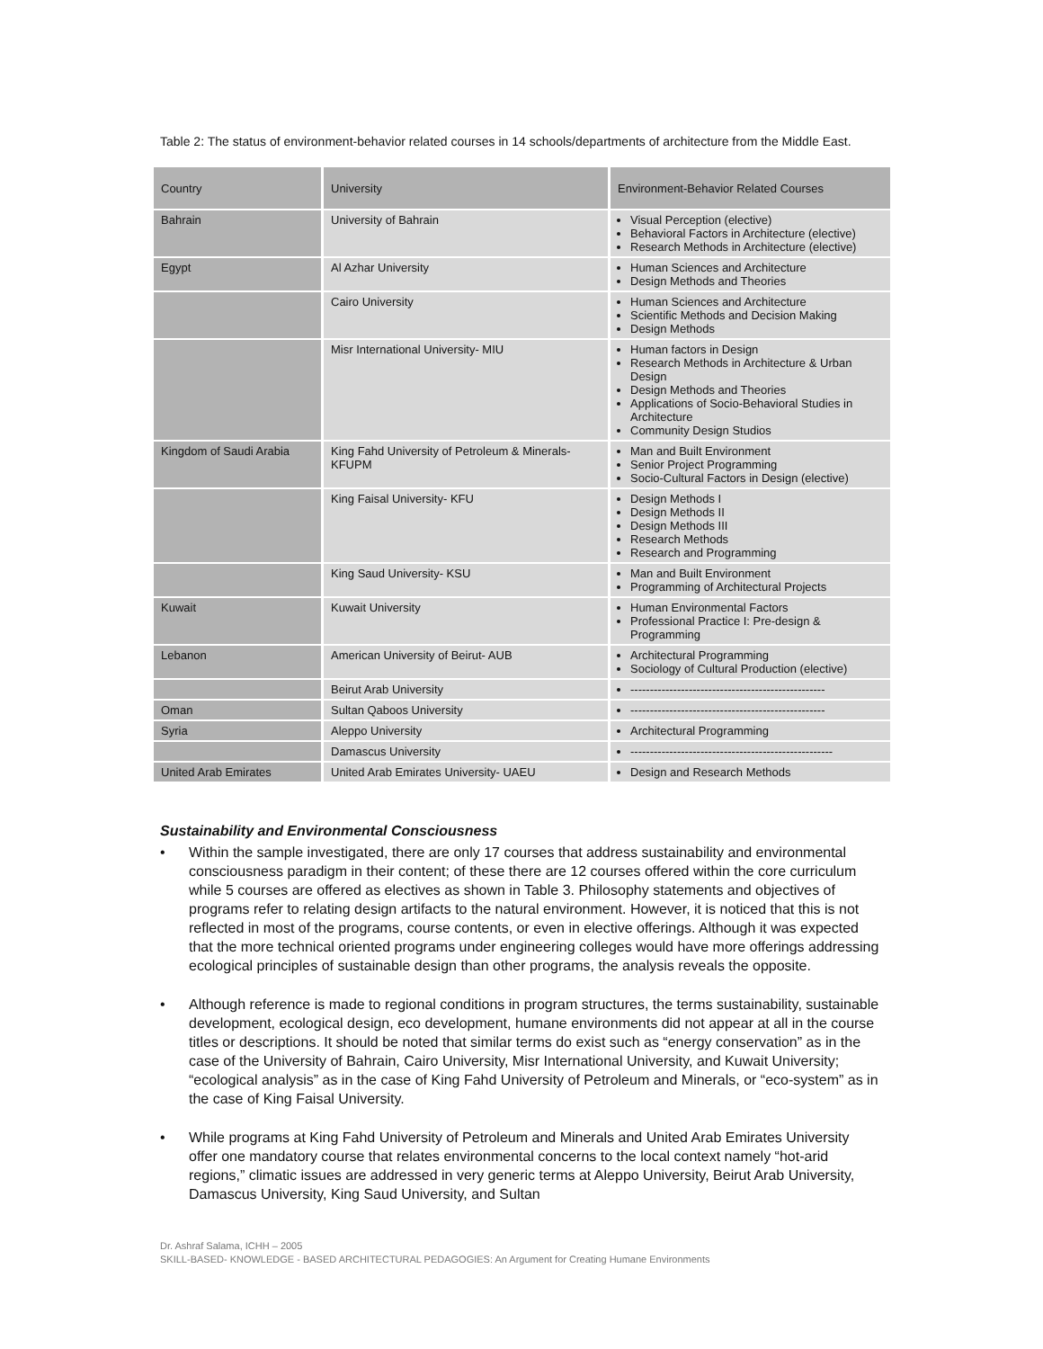Table 2: The status of environment-behavior related courses in 14 schools/departments of architecture from the Middle East.
| Country | University | Environment-Behavior Related Courses |
| --- | --- | --- |
| Bahrain | University of Bahrain | Visual Perception (elective) Behavioral Factors in Architecture (elective) Research Methods in Architecture (elective) |
| Egypt | Al Azhar University | Human Sciences and Architecture Design Methods and Theories |
| | Cairo University | Human Sciences and Architecture Scientific Methods and Decision Making Design Methods |
| | Misr International University- MIU | Human factors in Design Research Methods in Architecture & Urban Design Design Methods and Theories Applications of Socio-Behavioral Studies in Architecture Community Design Studios |
| Kingdom of Saudi Arabia | King Fahd University of Petroleum & Minerals- KFUPM | Man and Built Environment Senior Project Programming Socio-Cultural Factors in Design (elective) |
| | King Faisal University- KFU | Design Methods I Design Methods II Design Methods III Research Methods Research and Programming |
| | King Saud University- KSU | Man and Built Environment Programming of Architectural Projects |
| Kuwait | Kuwait University | Human Environmental Factors Professional Practice I: Pre-design & Programming |
| Lebanon | American University of Beirut- AUB | Architectural Programming Sociology of Cultural Production (elective) |
| | Beirut Arab University | -------------------------------------------------- |
| Oman | Sultan Qaboos University | -------------------------------------------------- |
| Syria | Aleppo University | Architectural Programming |
| | Damascus University | ---------------------------------------------------- |
| United Arab Emirates | United Arab Emirates University- UAEU | Design and Research Methods |
Sustainability and Environmental Consciousness
• Within the sample investigated, there are only 17 courses that address sustainability and environmental consciousness paradigm in their content; of these there are 12 courses offered within the core curriculum while 5 courses are offered as electives as shown in Table 3. Philosophy statements and objectives of programs refer to relating design artifacts to the natural environment. However, it is noticed that this is not reflected in most of the programs, course contents, or even in elective offerings. Although it was expected that the more technical oriented programs under engineering colleges would have more offerings addressing ecological principles of sustainable design than other programs, the analysis reveals the opposite.
• Although reference is made to regional conditions in program structures, the terms sustainability, sustainable development, ecological design, eco development, humane environments did not appear at all in the course titles or descriptions. It should be noted that similar terms do exist such as “energy conservation” as in the case of the University of Bahrain, Cairo University, Misr International University, and Kuwait University; “ecological analysis” as in the case of King Fahd University of Petroleum and Minerals, or “eco-system” as in the case of King Faisal University.
• While programs at King Fahd University of Petroleum and Minerals and United Arab Emirates University offer one mandatory course that relates environmental concerns to the local context namely “hot-arid regions,” climatic issues are addressed in very generic terms at Aleppo University, Beirut Arab University, Damascus University, King Saud University, and Sultan
Dr. Ashraf Salama, ICHH – 2005
SKILL-BASED- KNOWLEDGE - BASED ARCHITECTURAL PEDAGOGIES: An Argument for Creating Humane Environments